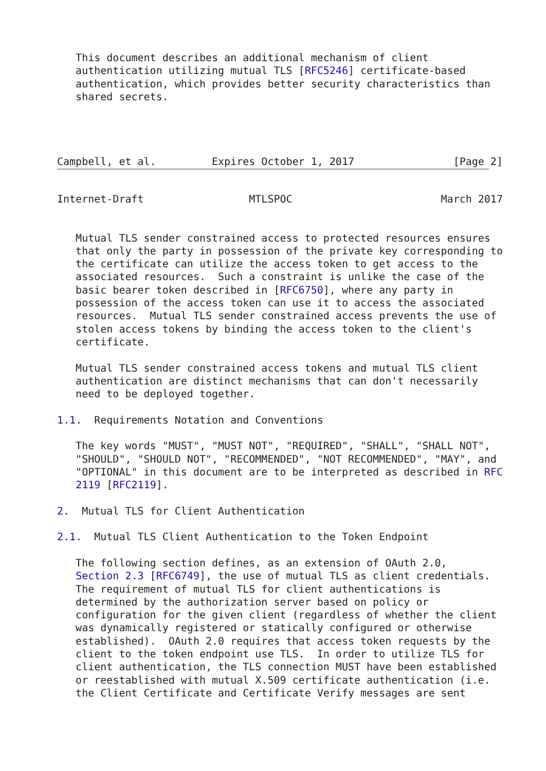This document describes an additional mechanism of client
   authentication utilizing mutual TLS [RFC5246] certificate-based
   authentication, which provides better security characteristics than
   shared secrets.




Campbell, et al.         Expires October 1, 2017                [Page 2]
Internet-Draft                 MTLSPOC                        March 2017


   Mutual TLS sender constrained access to protected resources ensures
   that only the party in possession of the private key corresponding to
   the certificate can utilize the access token to get access to the
   associated resources.  Such a constraint is unlike the case of the
   basic bearer token described in [RFC6750], where any party in
   possession of the access token can use it to access the associated
   resources.  Mutual TLS sender constrained access prevents the use of
   stolen access tokens by binding the access token to the client's
   certificate.

   Mutual TLS sender constrained access tokens and mutual TLS client
   authentication are distinct mechanisms that can don't necessarily
   need to be deployed together.

1.1.  Requirements Notation and Conventions

   The key words "MUST", "MUST NOT", "REQUIRED", "SHALL", "SHALL NOT",
   "SHOULD", "SHOULD NOT", "RECOMMENDED", "NOT RECOMMENDED", "MAY", and
   "OPTIONAL" in this document are to be interpreted as described in RFC
   2119 [RFC2119].

2.  Mutual TLS for Client Authentication

2.1.  Mutual TLS Client Authentication to the Token Endpoint

   The following section defines, as an extension of OAuth 2.0,
   Section 2.3 [RFC6749], the use of mutual TLS as client credentials.
   The requirement of mutual TLS for client authentications is
   determined by the authorization server based on policy or
   configuration for the given client (regardless of whether the client
   was dynamically registered or statically configured or otherwise
   established).  OAuth 2.0 requires that access token requests by the
   client to the token endpoint use TLS.  In order to utilize TLS for
   client authentication, the TLS connection MUST have been established
   or reestablished with mutual X.509 certificate authentication (i.e.
   the Client Certificate and Certificate Verify messages are sent